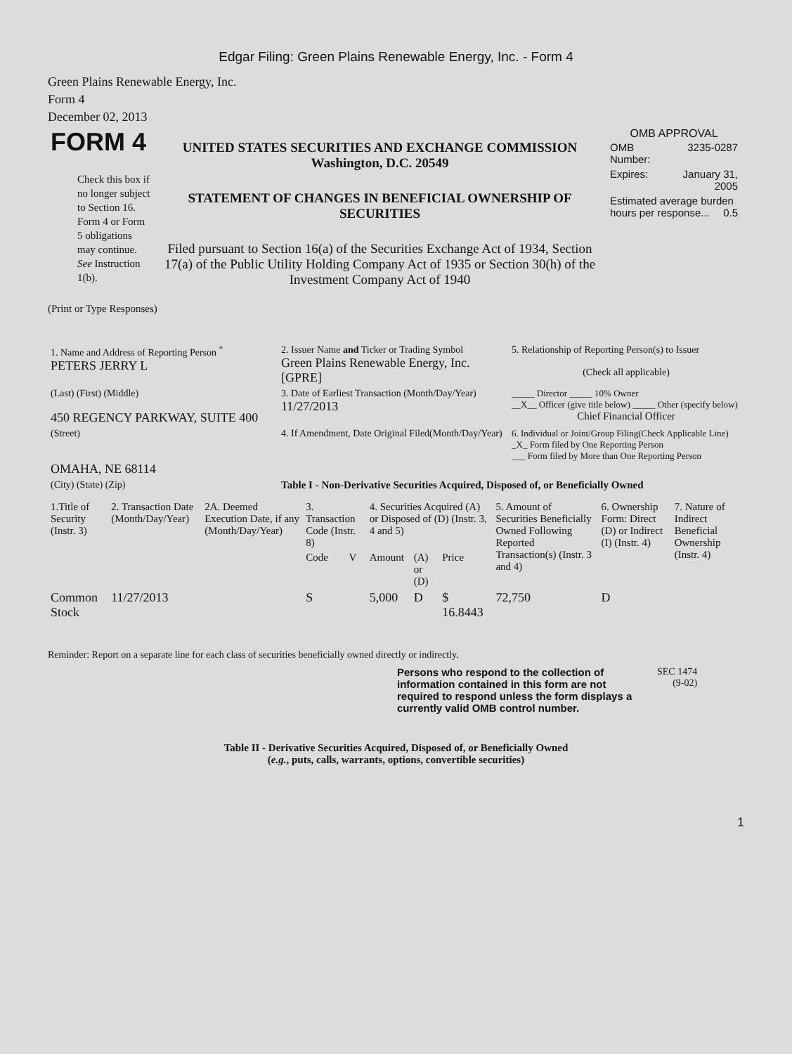Edgar Filing: Green Plains Renewable Energy, Inc. - Form 4
Green Plains Renewable Energy, Inc.
Form 4
December 02, 2013
| FORM 4 Check this box if no longer subject to Section 16. Form 4 or Form 5 obligations may continue. See Instruction 1(b). | UNITED STATES SECURITIES AND EXCHANGE COMMISSION Washington, D.C. 20549 STATEMENT OF CHANGES IN BENEFICIAL OWNERSHIP OF SECURITIES Filed pursuant to Section 16(a) of the Securities Exchange Act of 1934, Section 17(a) of the Public Utility Holding Company Act of 1935 or Section 30(h) of the Investment Company Act of 1940 | OMB APPROVAL / OMB Number: / 3235-0287 / / Expires: / January 31, 2005 / / Estimated average burden hours per response... 0.5 / / |
(Print or Type Responses)
| 1. Name and Address of Reporting Person <sup>*</sup> PETERS JERRY L | 2. Issuer Name and Ticker or Trading Symbol Green Plains Renewable Energy, Inc. [GPRE] | 5. Relationship of Reporting Person(s) to Issuer (Check all applicable) |
| (Last) (First) (Middle) 450 REGENCY PARKWAY, SUITE 400 | 3. Date of Earliest Transaction (Month/Day/Year) 11/27/2013 | _____ Director _____ 10% Owner __X__ Officer (give title below) _____ Other (specify below) Chief Financial Officer |
| (Street) OMAHA, NE 68114 | 4. If Amendment, Date Original Filed(Month/Day/Year) | 6. Individual or Joint/Group Filing(Check Applicable Line) _X_ Form filed by One Reporting Person ___ Form filed by More than One Reporting Person |
| (City) (State) (Zip) | Table I - Non-Derivative Securities Acquired, Disposed of, or Beneficially Owned | |
| 1.Title of Security (Instr. 3) | 2. Transaction Date (Month/Day/Year) | 2A. Deemed Execution Date, if any (Month/Day/Year) | 3. Transaction Code (Instr. 8) | | 4. Securities Acquired (A) or Disposed of (D) (Instr. 3, 4 and 5) | | | 5. Amount of Securities Beneficially Owned Following Reported Transaction(s) (Instr. 3 and 4) | 6. Ownership Form: Direct (D) or Indirect (I) (Instr. 4) | 7. Nature of Indirect Beneficial Ownership (Instr. 4) |
| --- | --- | --- | --- | --- | --- | --- | --- | --- | --- | --- |
| | | | Code | V | Amount | (A) or (D) | Price | | | |
| Common Stock | 11/27/2013 | | S | | 5,000 | D | $ 16.8443 | 72,750 | D | |
Reminder: Report on a separate line for each class of securities beneficially owned directly or indirectly.
Persons who respond to the collection of information contained in this form are not required to respond unless the form displays a currently valid OMB control number.
SEC 1474
(9-02)
Table II - Derivative Securities Acquired, Disposed of, or Beneficially Owned
(e.g., puts, calls, warrants, options, convertible securities)
1